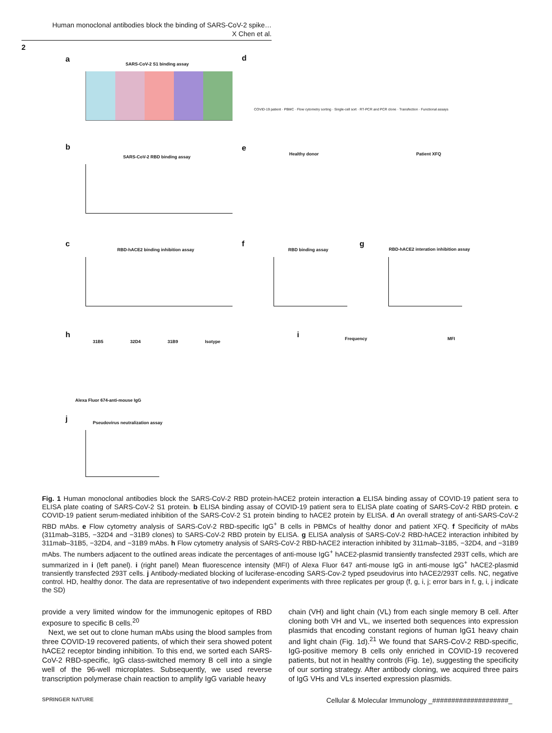Human monoclonal antibodies block the binding of SARS-CoV-2 spike…
X Chen et al.
2
a
SARS-CoV-2 S1 binding assay
d
COVID-19 patient · PBMC · Flow cytometry sorting · Single-cell sort · RT-PCR and PCR clone · Transfection · Functional assays
b
SARS-CoV-2 RBD binding assay
e
Healthy donor Patient XFQ
c
RBD-hACE2 binding inhibition assay
f
RBD binding assay
g
RBD-hACE2 interation inhibition assay
h
31B5 32D4 31B9 Isotype
Alexa Fluor 674-anti-mouse IgG
i Frequency MFI
j
Pseudovirus neutralization assay
Fig. 1 Human monoclonal antibodies block the SARS-CoV-2 RBD protein-hACE2 protein interaction a ELISA binding assay of COVID-19 patient sera to ELISA plate coating of SARS-CoV-2 S1 protein. b ELISA binding assay of COVID-19 patient sera to ELISA plate coating of SARS-CoV-2 RBD protein. c COVID-19 patient serum-mediated inhibition of the SARS-CoV-2 S1 protein binding to hACE2 protein by ELISA. d An overall strategy of anti-SARS-CoV-2 RBD mAbs. e Flow cytometry analysis of SARS-CoV-2 RBD-specific IgG<sup>+</sup> B cells in PBMCs of healthy donor and patient XFQ. f Specificity of mAbs (311mab–31B5, −32D4 and −31B9 clones) to SARS-CoV-2 RBD protein by ELISA. g ELISA analysis of SARS-CoV-2 RBD-hACE2 interaction inhibited by 311mab–31B5, −32D4, and −31B9 mAbs. h Flow cytometry analysis of SARS-CoV-2 RBD-hACE2 interaction inhibited by 311mab–31B5, −32D4, and −31B9 mAbs. The numbers adjacent to the outlined areas indicate the percentages of anti-mouse IgG<sup>+</sup> hACE2-plasmid transiently transfected 293T cells, which are summarized in i (left panel). i (right panel) Mean fluorescence intensity (MFI) of Alexa Fluor 647 anti-mouse IgG in anti-mouse IgG<sup>+</sup> hACE2-plasmid transiently transfected 293T cells. j Antibody-mediated blocking of luciferase-encoding SARS-Cov-2 typed pseudovirus into hACE2/293T cells. NC, negative control. HD, healthy donor. The data are representative of two independent experiments with three replicates per group (f, g, i, j; error bars in f, g, i, j indicate the SD)
provide a very limited window for the immunogenic epitopes of RBD exposure to specific B cells.<sup>20</sup>
Next, we set out to clone human mAbs using the blood samples from three COVID-19 recovered patients, of which their sera showed potent hACE2 receptor binding inhibition. To this end, we sorted each SARS-CoV-2 RBD-specific, IgG class-switched memory B cell into a single well of the 96-well microplates. Subsequently, we used reverse transcription polymerase chain reaction to amplify IgG variable heavy
chain (VH) and light chain (VL) from each single memory B cell. After cloning both VH and VL, we inserted both sequences into expression plasmids that encoding constant regions of human IgG1 heavy chain and light chain (Fig. 1d).<sup>21</sup> We found that SARS-CoV-2 RBD-specific, IgG-positive memory B cells only enriched in COVID-19 recovered patients, but not in healthy controls (Fig. 1e), suggesting the specificity of our sorting strategy. After antibody cloning, we acquired three pairs of IgG VHs and VLs inserted expression plasmids.
SPRINGER NATURE
Cellular & Molecular Immunology _####################_